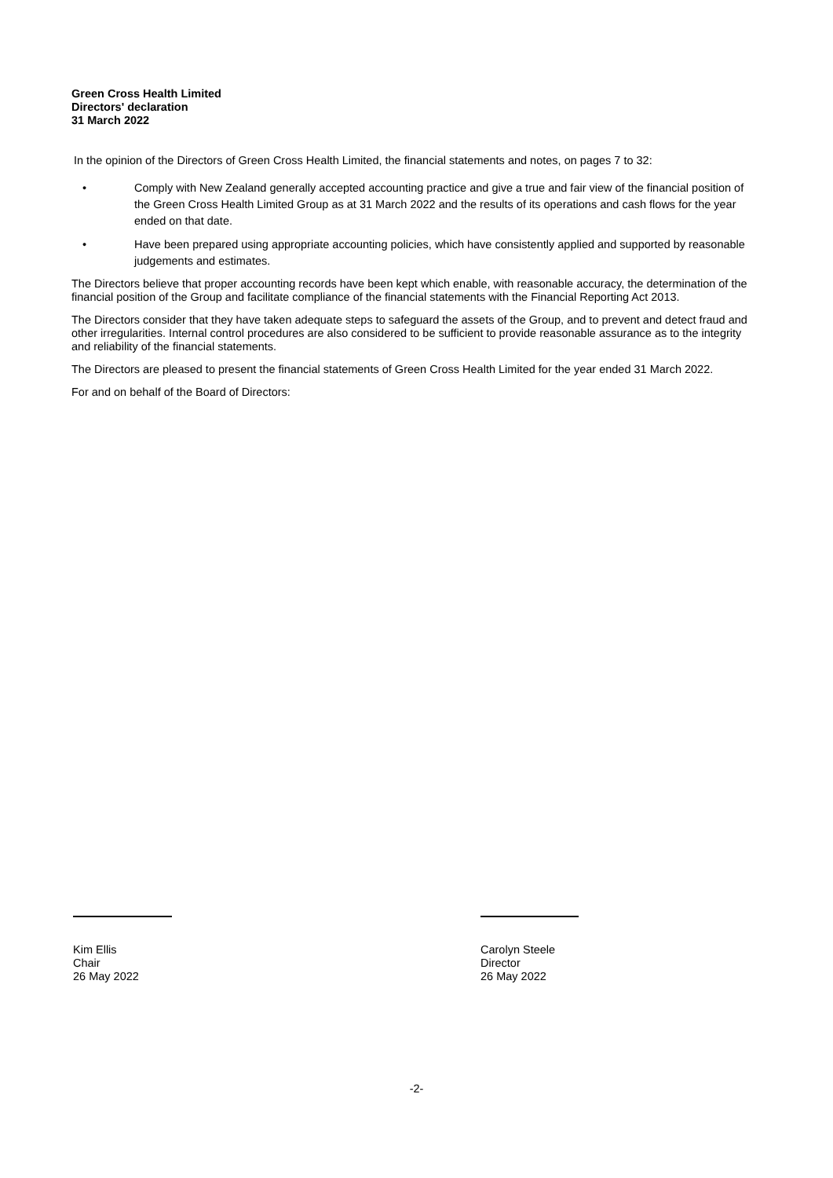Green Cross Health Limited
Directors' declaration
31 March 2022
In the opinion of the Directors of Green Cross Health Limited, the financial statements and notes, on pages 7 to 32:
• Comply with New Zealand generally accepted accounting practice and give a true and fair view of the financial position of the Green Cross Health Limited Group as at 31 March 2022 and the results of its operations and cash flows for the year ended on that date.
• Have been prepared using appropriate accounting policies, which have consistently applied and supported by reasonable judgements and estimates.
The Directors believe that proper accounting records have been kept which enable, with reasonable accuracy, the determination of the financial position of the Group and facilitate compliance of the financial statements with the Financial Reporting Act 2013.
The Directors consider that they have taken adequate steps to safeguard the assets of the Group, and to prevent and detect fraud and other irregularities. Internal control procedures are also considered to be sufficient to provide reasonable assurance as to the integrity and reliability of the financial statements.
The Directors are pleased to present the financial statements of Green Cross Health Limited for the year ended 31 March 2022.
For and on behalf of the Board of Directors:
Kim Ellis
Chair
26 May 2022
Carolyn Steele
Director
26 May 2022
-2-